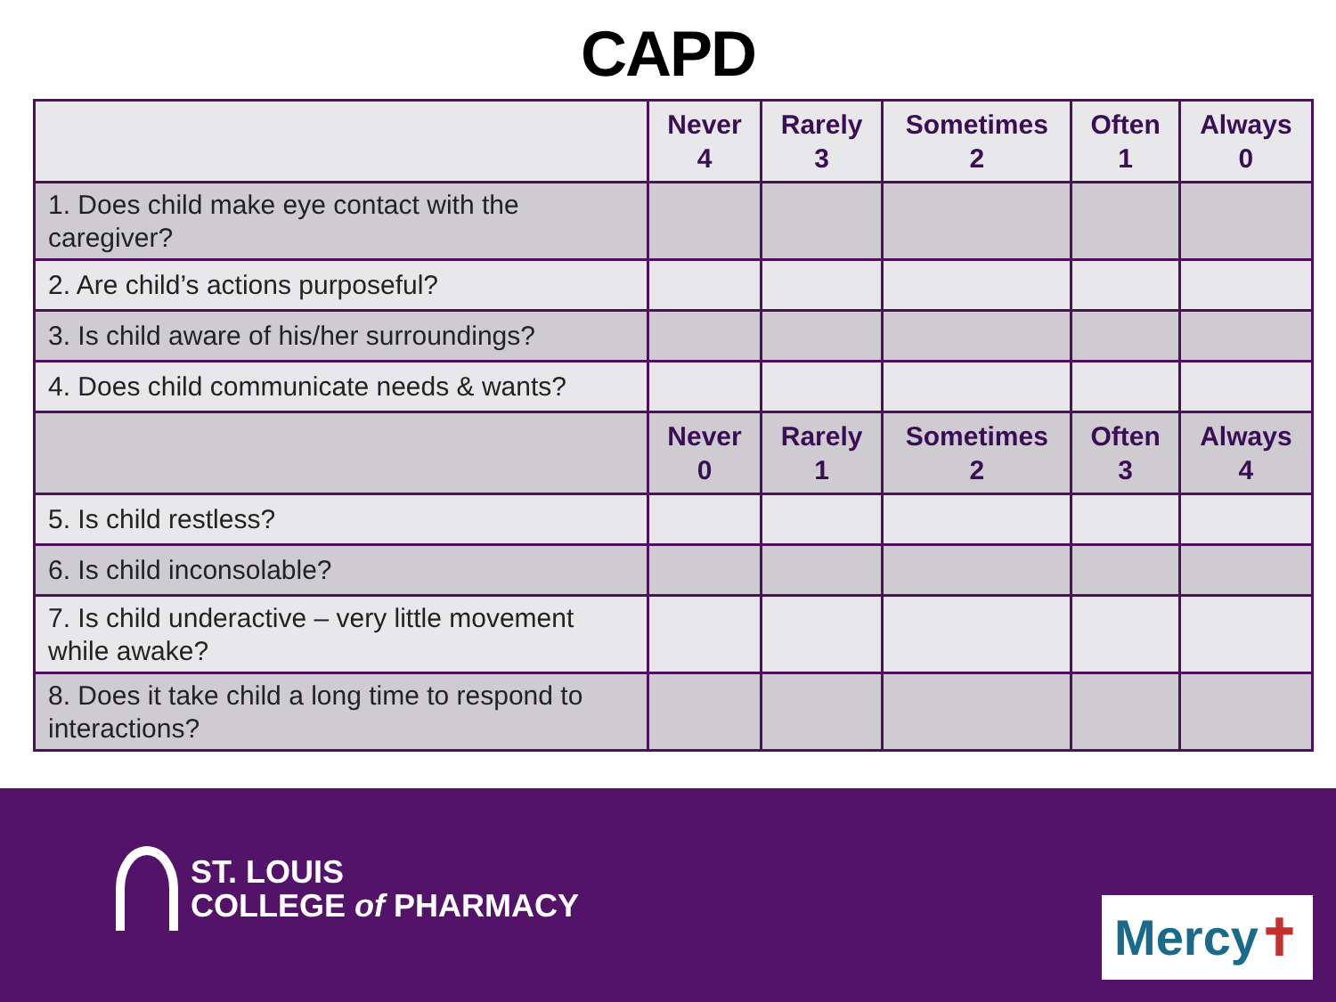CAPD
| | Never 4 | Rarely 3 | Sometimes 2 | Often 1 | Always 0 |
| --- | --- | --- | --- | --- | --- |
| 1. Does child make eye contact with the caregiver? | | | | | |
| 2. Are child’s actions purposeful? | | | | | |
| 3. Is child aware of his/her surroundings? | | | | | |
| 4. Does child communicate needs & wants? | | | | | |
| | Never 0 | Rarely 1 | Sometimes 2 | Often 3 | Always 4 |
| 5. Is child restless? | | | | | |
| 6. Is child inconsolable? | | | | | |
| 7. Is child underactive – very little movement while awake? | | | | | |
| 8. Does it take child a long time to respond to interactions? | | | | | |
ST. LOUIS
COLLEGE of PHARMACY
Mercy✝